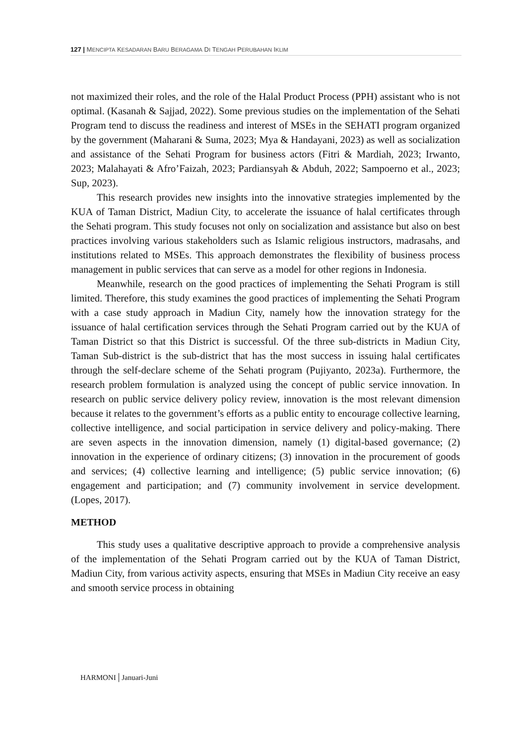127 | MENCIPTA KESADARAN BARU BERAGAMA DI TENGAH PERUBAHAN IKLIM
not maximized their roles, and the role of the Halal Product Process (PPH) assistant who is not optimal. (Kasanah & Sajjad, 2022). Some previous studies on the implementation of the Sehati Program tend to discuss the readiness and interest of MSEs in the SEHATI program organized by the government (Maharani & Suma, 2023; Mya & Handayani, 2023) as well as socialization and assistance of the Sehati Program for business actors (Fitri & Mardiah, 2023; Irwanto, 2023; Malahayati & Afro’Faizah, 2023; Pardiansyah & Abduh, 2022; Sampoerno et al., 2023; Sup, 2023).
This research provides new insights into the innovative strategies implemented by the KUA of Taman District, Madiun City, to accelerate the issuance of halal certificates through the Sehati program. This study focuses not only on socialization and assistance but also on best practices involving various stakeholders such as Islamic religious instructors, madrasahs, and institutions related to MSEs. This approach demonstrates the flexibility of business process management in public services that can serve as a model for other regions in Indonesia.
Meanwhile, research on the good practices of implementing the Sehati Program is still limited. Therefore, this study examines the good practices of implementing the Sehati Program with a case study approach in Madiun City, namely how the innovation strategy for the issuance of halal certification services through the Sehati Program carried out by the KUA of Taman District so that this District is successful. Of the three sub-districts in Madiun City, Taman Sub-district is the sub-district that has the most success in issuing halal certificates through the self-declare scheme of the Sehati program (Pujiyanto, 2023a). Furthermore, the research problem formulation is analyzed using the concept of public service innovation. In research on public service delivery policy review, innovation is the most relevant dimension because it relates to the government’s efforts as a public entity to encourage collective learning, collective intelligence, and social participation in service delivery and policy-making. There are seven aspects in the innovation dimension, namely (1) digital-based governance; (2) innovation in the experience of ordinary citizens; (3) innovation in the procurement of goods and services; (4) collective learning and intelligence; (5) public service innovation; (6) engagement and participation; and (7) community involvement in service development. (Lopes, 2017).
METHOD
This study uses a qualitative descriptive approach to provide a comprehensive analysis of the implementation of the Sehati Program carried out by the KUA of Taman District, Madiun City, from various activity aspects, ensuring that MSEs in Madiun City receive an easy and smooth service process in obtaining
HARMONI | Januari-Juni